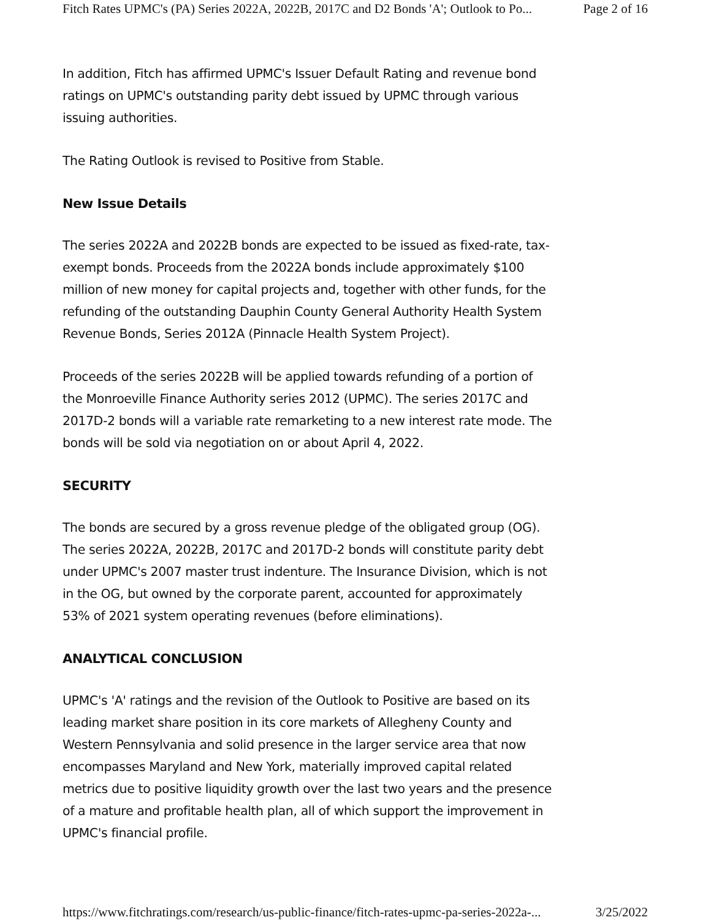Fitch Rates UPMC's (PA) Series 2022A, 2022B, 2017C and D2 Bonds 'A'; Outlook to Po... Page 2 of 16
In addition, Fitch has affirmed UPMC's Issuer Default Rating and revenue bond ratings on UPMC's outstanding parity debt issued by UPMC through various issuing authorities.
The Rating Outlook is revised to Positive from Stable.
New Issue Details
The series 2022A and 2022B bonds are expected to be issued as fixed-rate, tax-exempt bonds. Proceeds from the 2022A bonds include approximately $100 million of new money for capital projects and, together with other funds, for the refunding of the outstanding Dauphin County General Authority Health System Revenue Bonds, Series 2012A (Pinnacle Health System Project).
Proceeds of the series 2022B will be applied towards refunding of a portion of the Monroeville Finance Authority series 2012 (UPMC). The series 2017C and 2017D-2 bonds will a variable rate remarketing to a new interest rate mode. The bonds will be sold via negotiation on or about April 4, 2022.
SECURITY
The bonds are secured by a gross revenue pledge of the obligated group (OG). The series 2022A, 2022B, 2017C and 2017D-2 bonds will constitute parity debt under UPMC's 2007 master trust indenture. The Insurance Division, which is not in the OG, but owned by the corporate parent, accounted for approximately 53% of 2021 system operating revenues (before eliminations).
ANALYTICAL CONCLUSION
UPMC's 'A' ratings and the revision of the Outlook to Positive are based on its leading market share position in its core markets of Allegheny County and Western Pennsylvania and solid presence in the larger service area that now encompasses Maryland and New York, materially improved capital related metrics due to positive liquidity growth over the last two years and the presence of a mature and profitable health plan, all of which support the improvement in UPMC's financial profile.
https://www.fitchratings.com/research/us-public-finance/fitch-rates-upmc-pa-series-2022a-... 3/25/2022